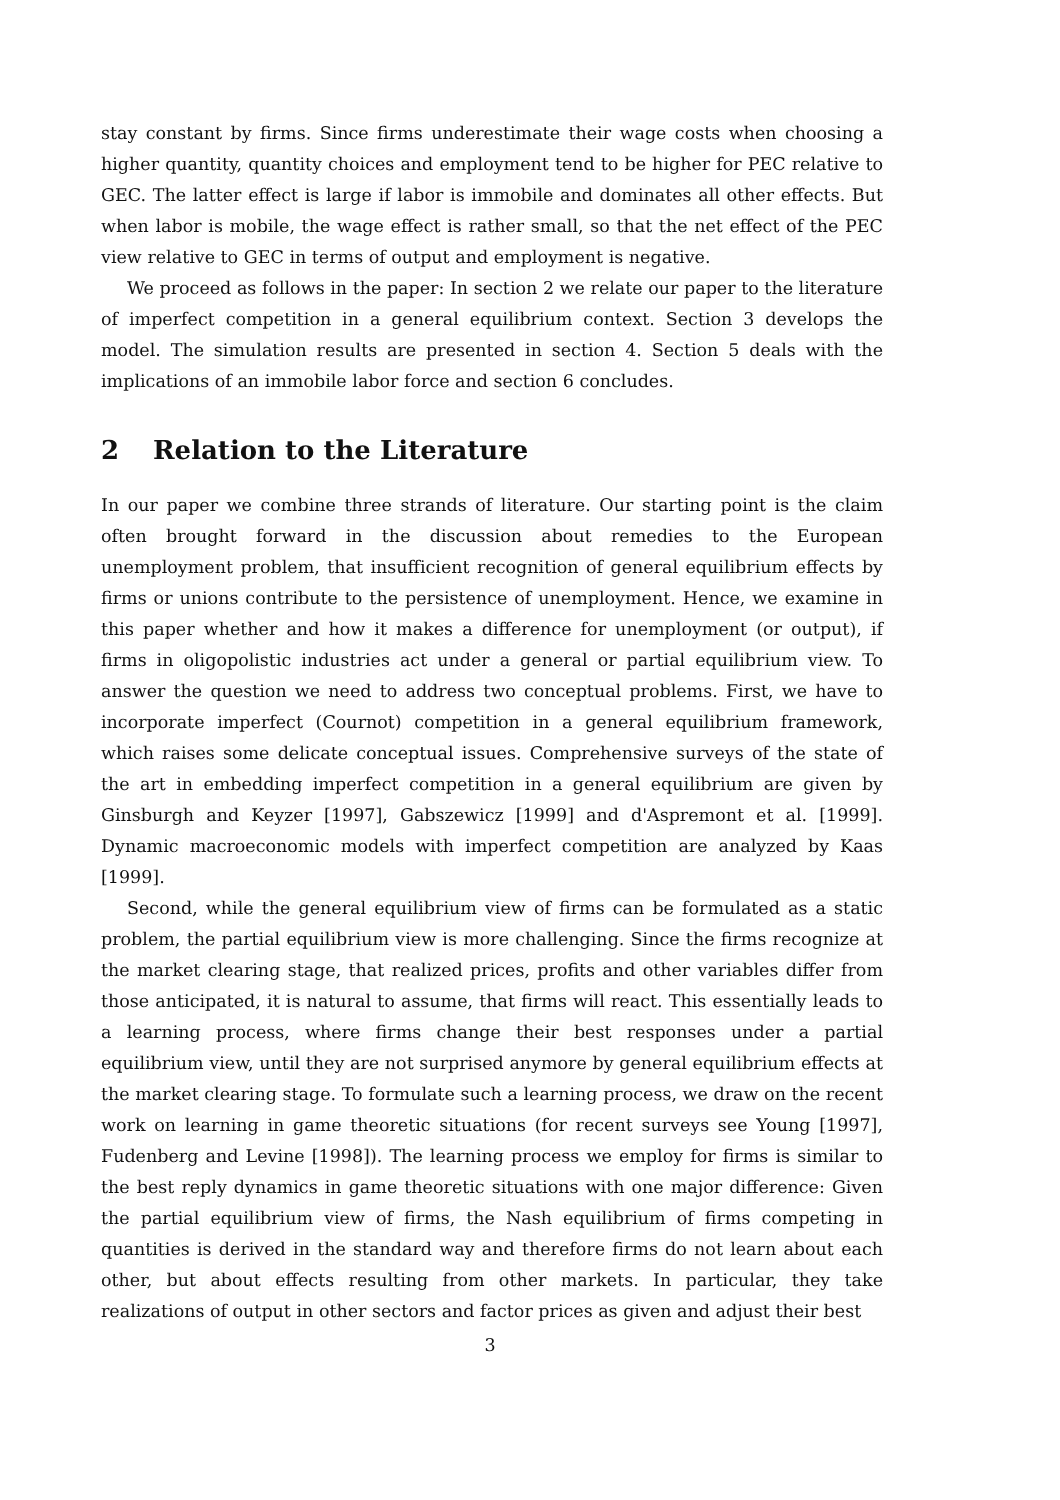stay constant by firms. Since firms underestimate their wage costs when choosing a higher quantity, quantity choices and employment tend to be higher for PEC relative to GEC. The latter effect is large if labor is immobile and dominates all other effects. But when labor is mobile, the wage effect is rather small, so that the net effect of the PEC view relative to GEC in terms of output and employment is negative.
We proceed as follows in the paper: In section 2 we relate our paper to the literature of imperfect competition in a general equilibrium context. Section 3 develops the model. The simulation results are presented in section 4. Section 5 deals with the implications of an immobile labor force and section 6 concludes.
2 Relation to the Literature
In our paper we combine three strands of literature. Our starting point is the claim often brought forward in the discussion about remedies to the European unemployment problem, that insufficient recognition of general equilibrium effects by firms or unions contribute to the persistence of unemployment. Hence, we examine in this paper whether and how it makes a difference for unemployment (or output), if firms in oligopolistic industries act under a general or partial equilibrium view. To answer the question we need to address two conceptual problems. First, we have to incorporate imperfect (Cournot) competition in a general equilibrium framework, which raises some delicate conceptual issues. Comprehensive surveys of the state of the art in embedding imperfect competition in a general equilibrium are given by Ginsburgh and Keyzer [1997], Gabszewicz [1999] and d'Aspremont et al. [1999]. Dynamic macroeconomic models with imperfect competition are analyzed by Kaas [1999].
Second, while the general equilibrium view of firms can be formulated as a static problem, the partial equilibrium view is more challenging. Since the firms recognize at the market clearing stage, that realized prices, profits and other variables differ from those anticipated, it is natural to assume, that firms will react. This essentially leads to a learning process, where firms change their best responses under a partial equilibrium view, until they are not surprised anymore by general equilibrium effects at the market clearing stage. To formulate such a learning process, we draw on the recent work on learning in game theoretic situations (for recent surveys see Young [1997], Fudenberg and Levine [1998]). The learning process we employ for firms is similar to the best reply dynamics in game theoretic situations with one major difference: Given the partial equilibrium view of firms, the Nash equilibrium of firms competing in quantities is derived in the standard way and therefore firms do not learn about each other, but about effects resulting from other markets. In particular, they take realizations of output in other sectors and factor prices as given and adjust their best
3